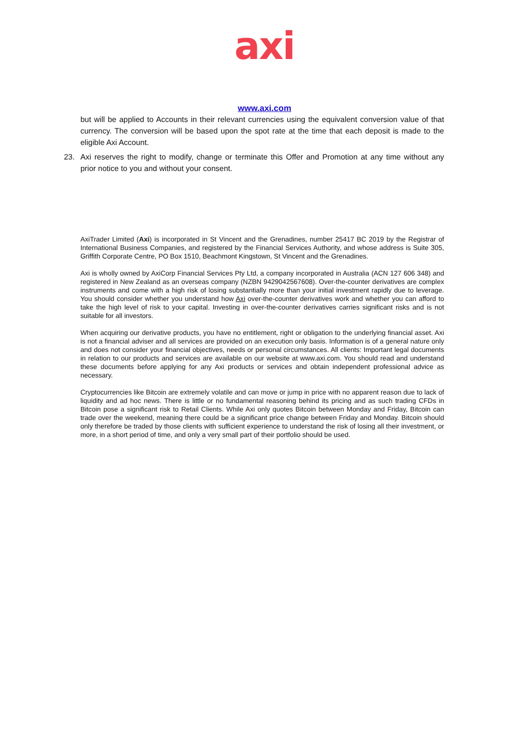axi
www.axi.com
but will be applied to Accounts in their relevant currencies using the equivalent conversion value of that currency. The conversion will be based upon the spot rate at the time that each deposit is made to the eligible Axi Account.
23. Axi reserves the right to modify, change or terminate this Offer and Promotion at any time without any prior notice to you and without your consent.
AxiTrader Limited (Axi) is incorporated in St Vincent and the Grenadines, number 25417 BC 2019 by the Registrar of International Business Companies, and registered by the Financial Services Authority, and whose address is Suite 305, Griffith Corporate Centre, PO Box 1510, Beachmont Kingstown, St Vincent and the Grenadines.
Axi is wholly owned by AxiCorp Financial Services Pty Ltd, a company incorporated in Australia (ACN 127 606 348) and registered in New Zealand as an overseas company (NZBN 9429042567608). Over-the-counter derivatives are complex instruments and come with a high risk of losing substantially more than your initial investment rapidly due to leverage. You should consider whether you understand how Axi over-the-counter derivatives work and whether you can afford to take the high level of risk to your capital. Investing in over-the-counter derivatives carries significant risks and is not suitable for all investors.
When acquiring our derivative products, you have no entitlement, right or obligation to the underlying financial asset. Axi is not a financial adviser and all services are provided on an execution only basis. Information is of a general nature only and does not consider your financial objectives, needs or personal circumstances. All clients: Important legal documents in relation to our products and services are available on our website at www.axi.com. You should read and understand these documents before applying for any Axi products or services and obtain independent professional advice as necessary.
Cryptocurrencies like Bitcoin are extremely volatile and can move or jump in price with no apparent reason due to lack of liquidity and ad hoc news. There is little or no fundamental reasoning behind its pricing and as such trading CFDs in Bitcoin pose a significant risk to Retail Clients. While Axi only quotes Bitcoin between Monday and Friday, Bitcoin can trade over the weekend, meaning there could be a significant price change between Friday and Monday. Bitcoin should only therefore be traded by those clients with sufficient experience to understand the risk of losing all their investment, or more, in a short period of time, and only a very small part of their portfolio should be used.